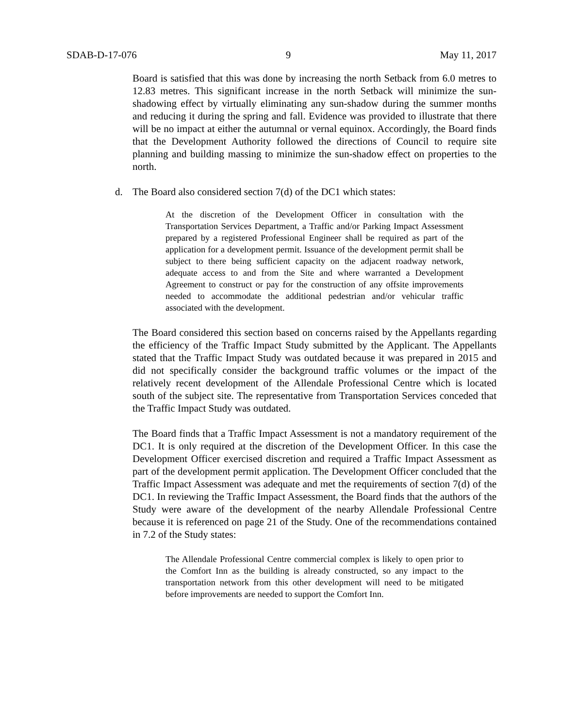SDAB-D-17-076 9 May 11, 2017
Board is satisfied that this was done by increasing the north Setback from 6.0 metres to 12.83 metres. This significant increase in the north Setback will minimize the sun-shadowing effect by virtually eliminating any sun-shadow during the summer months and reducing it during the spring and fall. Evidence was provided to illustrate that there will be no impact at either the autumnal or vernal equinox. Accordingly, the Board finds that the Development Authority followed the directions of Council to require site planning and building massing to minimize the sun-shadow effect on properties to the north.
d. The Board also considered section 7(d) of the DC1 which states:
At the discretion of the Development Officer in consultation with the Transportation Services Department, a Traffic and/or Parking Impact Assessment prepared by a registered Professional Engineer shall be required as part of the application for a development permit. Issuance of the development permit shall be subject to there being sufficient capacity on the adjacent roadway network, adequate access to and from the Site and where warranted a Development Agreement to construct or pay for the construction of any offsite improvements needed to accommodate the additional pedestrian and/or vehicular traffic associated with the development.
The Board considered this section based on concerns raised by the Appellants regarding the efficiency of the Traffic Impact Study submitted by the Applicant. The Appellants stated that the Traffic Impact Study was outdated because it was prepared in 2015 and did not specifically consider the background traffic volumes or the impact of the relatively recent development of the Allendale Professional Centre which is located south of the subject site. The representative from Transportation Services conceded that the Traffic Impact Study was outdated.
The Board finds that a Traffic Impact Assessment is not a mandatory requirement of the DC1. It is only required at the discretion of the Development Officer. In this case the Development Officer exercised discretion and required a Traffic Impact Assessment as part of the development permit application. The Development Officer concluded that the Traffic Impact Assessment was adequate and met the requirements of section 7(d) of the DC1. In reviewing the Traffic Impact Assessment, the Board finds that the authors of the Study were aware of the development of the nearby Allendale Professional Centre because it is referenced on page 21 of the Study. One of the recommendations contained in 7.2 of the Study states:
The Allendale Professional Centre commercial complex is likely to open prior to the Comfort Inn as the building is already constructed, so any impact to the transportation network from this other development will need to be mitigated before improvements are needed to support the Comfort Inn.